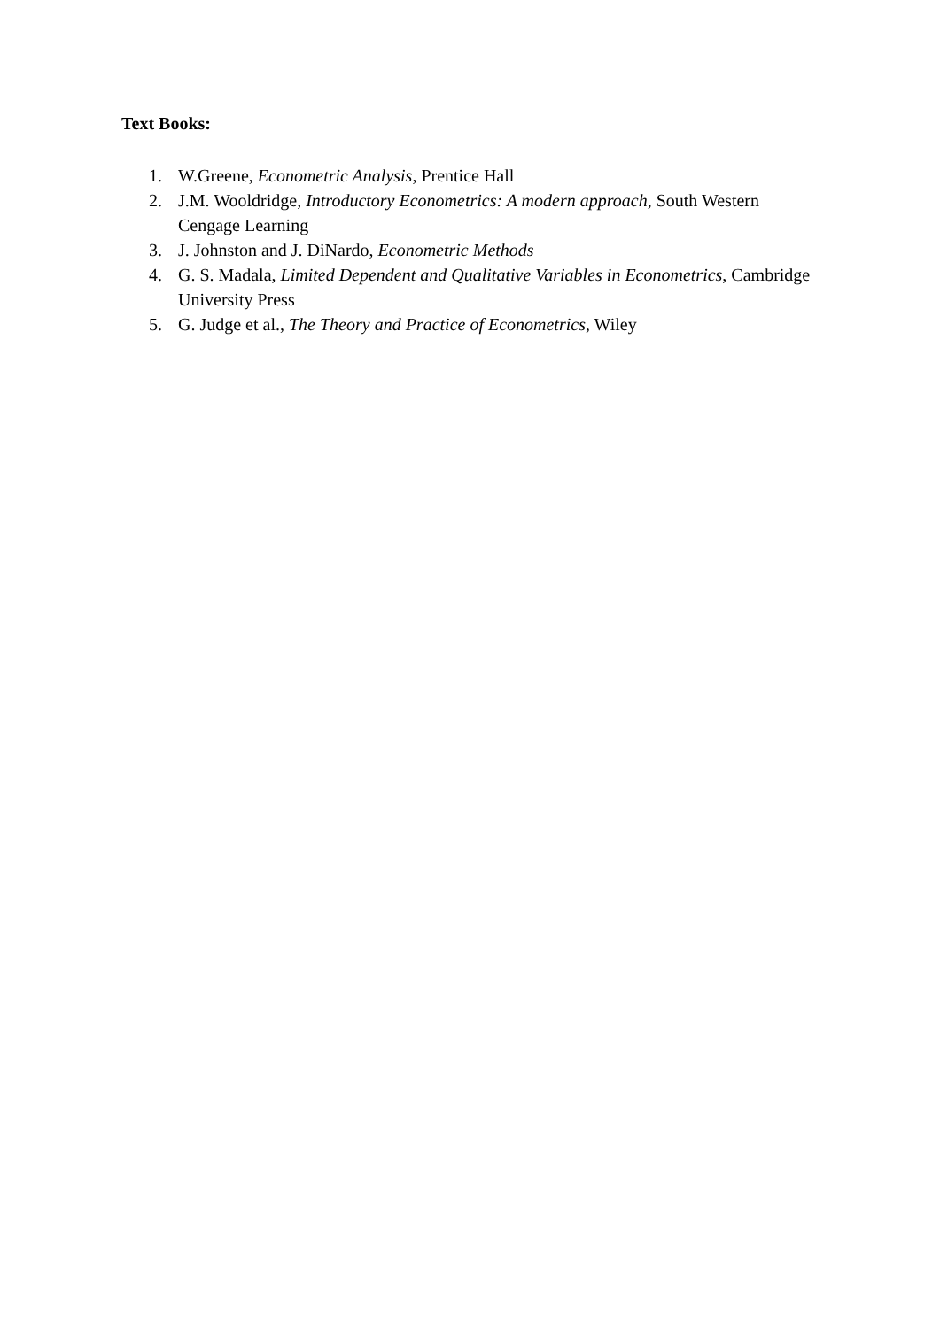Text Books:
1. W.Greene, Econometric Analysis, Prentice Hall
2. J.M. Wooldridge, Introductory Econometrics: A modern approach, South Western Cengage Learning
3. J. Johnston and J. DiNardo, Econometric Methods
4. G. S. Madala, Limited Dependent and Qualitative Variables in Econometrics, Cambridge University Press
5. G. Judge et al., The Theory and Practice of Econometrics, Wiley